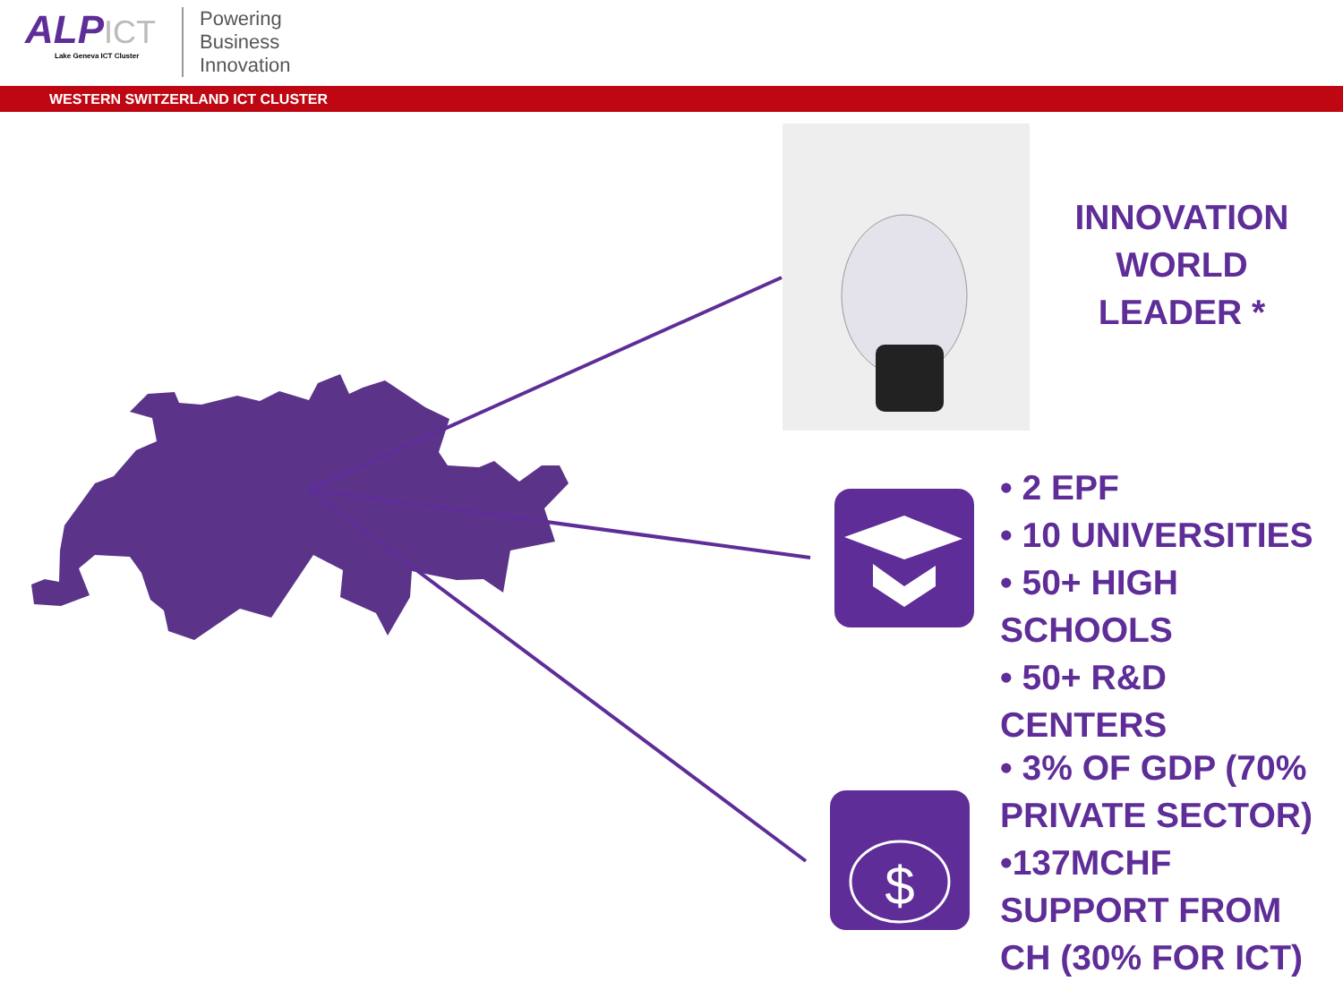$
ALP ICT
Lake Geneva ICT Cluster
Powering
Business
Innovation
WESTERN SWITZERLAND ICT CLUSTER
INNOVATION
WORLD
LEADER *
• 2 EPF
• 10 UNIVERSITIES
• 50+ HIGH
SCHOOLS
• 50+ R&D CENTERS
• 3% OF GDP (70%
PRIVATE SECTOR)
•137MCHF
SUPPORT FROM
CH (30% FOR ICT)